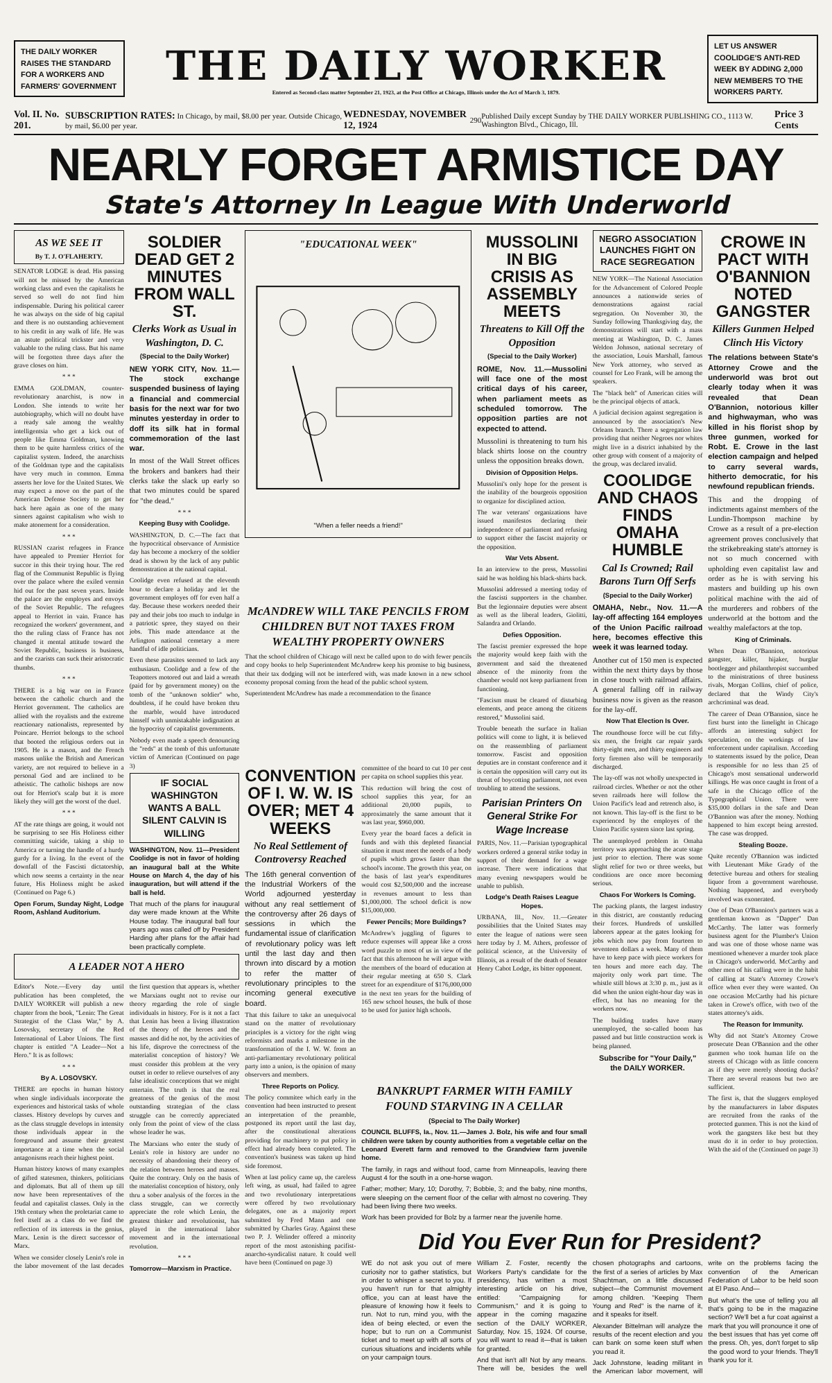THE DAILY WORKER RAISES THE STANDARD FOR A WORKERS AND FARMERS' GOVERNMENT
THE DAILY WORKER
Entered as Second-class matter September 21, 1923, at the Post Office at Chicago, Illinois under the Act of March 3, 1879.
LET US ANSWER COOLIDGE'S ANTI-RED WEEK BY ADDING 2,000 NEW MEMBERS TO THE WORKERS PARTY.
Vol. II. No. 201. SUBSCRIPTION RATES: In Chicago, by mail, $8.00 per year. Outside Chicago, by mail, $6.00 per year. WEDNESDAY, NOVEMBER 12, 1924 290 Published Daily except Sunday by THE DAILY WORKER PUBLISHING CO., 1113 W. Washington Blvd., Chicago, Ill. Price 3 Cents
NEARLY FORGET ARMISTICE DAY
State's Attorney In League With Underworld
AS WE SEE IT
By T. J. O'FLAHERTY.
SENATOR LODGE is dead. His passing will not be missed by the American working class and even the capitalists he served so well do not find him indispensable. During his political career he was always on the side of big capital and there is no outstanding achievement to his credit in any walk of life. He was an astute political trickster and very valuable to the ruling class. But his name will be forgotten three days after the grave closes on him.
* * *
EMMA GOLDMAN, counter-revolutionary anarchist, is now in London. She intends to write her autobiography, which will no doubt have a ready sale among the wealthy intelligentsia who get a kick out of people like Emma Goldman, knowing them to be quite harmless critics of the capitalist system. Indeed, the anarchists of the Goldman type and the capitalists have very much in common. Emma asserts her love for the United States. We may expect a move on the part of the American Defense Society to get her back here again as one of the many sinners against capitalism who wish to make atonement for a consideration.
* * *
RUSSIAN czarist refugees in France have appealed to Premier Herriot for succor in this their trying hour. The red flag of the Communist Republic is flying over the palace where the exiled vermin hid out for the past seven years. Inside the palace are the employes and envoys of the Soviet Republic. The refugees appeal to Herriot in vain. France has recognized the workers' government, and tho the ruling class of France has not changed it mental attitude toward the Soviet Republic, business is business, and the czarists can suck their aristocratic thumbs.
* * *
THERE is a big war on in France between the catholic church and the Herriot government. The catholics are allied with the royalists and the extreme reactionary nationalists, represented by Poincare. Herriot belongs to the school that booted the religious orders out in 1905. He is a mason, and the French masons unlike the British and American variety, are not required to believe in a personal God and are inclined to be atheistic. The catholic bishops are now out for Herriot's scalp but it is more likely they will get the worst of the duel.
* * *
AT the rate things are going, it would not be surprising to see His Holiness either committing suicide, taking a ship to America or turning the handle of a hurdy gurdy for a living. In the event of the downfall of the Fascisti dictatorship, which now seems a certainty in the near future, His Holiness might be asked (Continued on Page 6.)
Open Forum, Sunday Night, Lodge Room, Ashland Auditorium.
SOLDIER DEAD GET 2 MINUTES FROM WALL ST.
Clerks Work as Usual in Washington, D. C.
(Special to the Daily Worker)
NEW YORK CITY, Nov. 11.—The stock exchange suspended business of laying a financial and commercial basis for the next war for two minutes yesterday in order to doff its silk hat in formal commemoration of the last war.
In most of the Wall Street offices the brokers and bankers had their clerks take the slack up early so that two minutes could be spared for "the dead."
* * *
Keeping Busy with Coolidge.
WASHINGTON, D. C.—The fact that the hypocritical observance of Armistice day has become a mockery of the soldier dead is shown by the lack of any public demonstration at the national capital.
Coolidge even refused at the eleventh hour to declare a holiday and let the government employes off for even half a day. Because these workers needed their pay and their jobs too much to indulge in a patriotic spree, they stayed on their jobs. This made attendance at the Arlington national cemetary a mere handful of idle politicians.
Even these parasites seemed to lack any enthusiasm. Coolidge and a few of the Teapotters motored out and laid a wreath (paid for by government money) on the tomb of the "unknown soldier" who, doubtless, if he could have broken thru the marble, would have introduced himself with unmistakable indignation at the hypocrisy of capitalist governments.
Nobody even made a speech denouncing the "reds" at the tomb of this unfortunate victim of American (Continued on page 3)
IF SOCIAL WASHINGTON WANTS A BALL SILENT CALVIN IS WILLING
WASHINGTON, Nov. 11—President Coolidge is not in favor of holding an inaugural ball at the White House on March 4, the day of his inauguration, but will attend if the ball is held.
That much of the plans for inaugural day were made known at the White House today. The inaugural ball four years ago was called off by President Harding after plans for the affair had been practically complete.
"EDUCATIONAL WEEK"
"When a feller needs a friend!"
McANDREW WILL TAKE PENCILS FROM CHILDREN BUT NOT TAXES FROM WEALTHY PROPERTY OWNERS
That the school children of Chicago will next be called upon to do with fewer pencils and copy books to help Superintendent McAndrew keep his promise to big business, that their tax dodging will not be interfered with, was made known in a new school economy proposal coming from the head of the public school system.
Superintendent McAndrew has made a recommendation to the finance
CONVENTION OF I. W. W. IS OVER; MET 4 WEEKS
No Real Settlement of Controversy Reached
The 16th general convention of the Industrial Workers of the World adjourned yesterday without any real settlement of the controversy after 26 days of sessions in which the fundamental issue of clarification of revolutionary policy was left until the last day and then thrown into discard by a motion to refer the matter of revolutionary principles to the incoming general executive board.
That this failure to take an unequivocal stand on the matter of revolutionary principles is a victory for the right wing reformists and marks a milestone in the transformation of the I. W. W. from an anti-parliamentary revolutionary political party into a union, is the opinion of many observers and members.
Three Reports on Policy.
The policy commitee which early in the convention had been instructed to present an interpretation of the preamble, postponed its report until the last day, after the constitutional alterations providing for machinery to put policy in effect had already been completed. The convention's business was taken up hind side foremost.
When at last policy came up, the careless left wing, as usual, had failed to agree and two revolutionary interpretations were offered by two revolutionary delegates, one as a majority report submitted by Fred Mann and one submitted by Charles Gray. Against these two P. J. Welinder offered a minority report of the most astonishing pacifist-anarcho-syndicalist nature. It could well have been (Continued on page 3)
committee of the board to cut 10 per cent per capita on school supplies this year.
This reduction will bring the cost of school supplies this year, for an additional 20,000 pupils, to approximately the same amount that it was last year, $960,000.
Every year the board faces a deficit in funds and with this depleted financial situation it must meet the needs of a body of pupils which grows faster than the school's income. The growth this year, on the basis of last year's expenditures would cost $2,500,000 and the increase in revenues amount to less than $1,000,000. The school deficit is now $15,000,000.
Fewer Pencils; More Buildings?
McAndrew's juggling of figures to reduce expenses will appear like a cross word puzzle to most of us in view of the fact that this afternoon he will argue with the members of the board of education at their regular meeting at 650 S. Clark street for an expenditure of $176,000,000 in the next ten years for the building of 165 new school houses, the bulk of those to be used for junior high schools.
MUSSOLINI IN BIG CRISIS AS ASSEMBLY MEETS
Threatens to Kill Off the Opposition
(Special to the Daily Worker)
ROME, Nov. 11.—Mussolini will face one of the most critical days of his career, when parliament meets as scheduled tomorrow. The opposition parties are not expected to attend.
Mussolini is threatening to turn his black shirts loose on the country unless the opposition breaks down.
Division of Opposition Helps.
Mussolini's only hope for the present is the inability of the bourgeois opposition to organize for disciplined action.
The war veterans' organizations have issued manifestos declaring their independence of parliament and refusing to support either the fascist majority or the opposition.
War Vets Absent.
In an interview to the press, Mussolini said he was holding his black-shirts back.
Mussolini addressed a meeting today of the fascisti supporters in the chamber. But the legionnaire deputies were absent as well as the liberal leaders, Giolitti, Salandra and Orlando.
Defies Opposition.
The fascist premier expressed the hope the majority would keep faith with the government and said the threatened absence of the minority from the chamber would not keep parliament from functioning.
"Fascism must be cleared of disturbing elements, and peace among the citizens restored," Mussolini said.
Trouble beneath the surface in Italian politics will come to light, it is believed on the reassembling of parliament tomorrow. Fascist and opposition deputies are in constant conference and it is certain the opposition will carry out its threat of boycotting parliament, not even troubling to attend the sessions.
Parisian Printers On General Strike For Wage Increase
PARIS, Nov. 11.—Parisian typographical workers ordered a general strike today in support of their demand for a wage increase. There were indications that many evening newspapers would be unable to publish.
Lodge's Death Raises League Hopes.
URBANA, Ill., Nov. 11.—Greater possibilities that the United States may enter the league of nations were seen here today by J. M. Athers, professor of political science, at the University of Illinois, as a result of the death of Senator Henry Cabot Lodge, its bitter opponent.
NEGRO ASSOCIATION LAUNCHES FIGHT ON RACE SEGREGATION
NEW YORK—The National Association for the Advancement of Colored People announces a nationwide series of demonstrations against racial segregation. On November 30, the Sunday following Thanksgiving day, the demonstrations will start with a mass meeting at Washington, D. C. James Weldon Johnson, national secretary of the association, Louis Marshall, famous New York attorney, who served as counsel for Leo Frank, will be among the speakers.
The "black belt" of American cities will be the principal objects of attack.
A judicial decision against segregation is announced by the association's New Orleans branch. There a segregation law providing that neither Negroes nor whites might live in a district inhabited by the other group with consent of a majority of the group, was declared invalid.
COOLIDGE AND CHAOS FINDS OMAHA HUMBLE
Cal Is Crowned; Rail Barons Turn Off Serfs
(Special to the Daily Worker)
OMAHA, Nebr., Nov. 11.—A lay-off affecting 164 employes of the Union Pacific railroad here, becomes effective this week it was learned today.
Another cut of 150 men is expected within the next thirty days by those in close touch with railroad affairs. A general falling off in railway business now is given as the reason for the lay-off.
Now That Election Is Over.
The roundhouse force will be cut fifty-six men, the freight car repair yards thirty-eight men, and thirty engineers and forty firemen also will be temporarily discharged.
The lay-off was not wholly unexpected in railroad circles. Whether or not the other seven railroads here will follow the Union Pacific's lead and retrench also, is not known. This lay-off is the first to be experienced by the employes of the Union Pacific system since last spring.
The unemployed problem in Omaha territory was approaching the acute stage just prior to election. There was some slight relief for two or three weeks, but conditions are once more becoming serious.
Chaos For Workers Is Coming.
The packing plants, the largest industry in this district, are constantly reducing their forces. Hundreds of unskilled laborers appear at the gates looking for jobs which now pay from fourteen to seventeen dollars a week. Many of them have to keep pace with piece workers for ten hours and more each day. The majority only work part time. The whistle still blows at 3:30 p. m., just as it did when the union eight-hour day was in effect, but has no meaning for the workers now.
The building trades have many unemployed, the so-called boom has passed and but little construction work is being planned.
Subscribe for "Your Daily," the DAILY WORKER.
CROWE IN PACT WITH O'BANNION NOTED GANGSTER
Killers Gunmen Helped Clinch His Victory
The relations between State's Attorney Crowe and the underworld was brot out clearly today when it was revealed that Dean O'Bannion, notorious killer and highwayman, who was killed in his florist shop by three gunmen, worked for Robt. E. Crowe in the last election campaign and helped to carry several wards, hitherto democratic, for his newfound republican friends.
This and the dropping of indictments against members of the Lundin-Thompson machine by Crowe as a result of a pre-election agreement proves conclusively that the strikebreaking state's attorney is not so much concerned with upholding even capitalist law and order as he is with serving his masters and building up his own political machine with the aid of the murderers and robbers of the underworld at the bottom and the wealthy malefactors at the top.
King of Criminals.
When Dean O'Bannion, notorious gangster, killer, hijaker, burglar bootlegger and philanthropist succumbed to the ministrations of three business rivals, Morgan Collins, chief of police, declared that the Windy City's archcriminal was dead.
The career of Dean O'Bannion, since he first burst into the limelight in Chicago affords an interesting subject for speculation, on the workings of law enforcement under capitalism. According to statements issued by the police, Dean is responsible for no less than 25 of Chicago's most sensational underworld killings. He was once caught in front of a safe in the Chicago office of the Typographical Union. There were $35,000 dollars in the safe and Dean O'Bannion was after the money. Nothing happened to him except being arrested. The case was dropped.
Stealing Booze.
Quite recently O'Bannion was indicted with Lieutenant Mike Grady of the detective bureau and others for stealing liquor from a government warehouse. Nothing happened, and everybody involved was exonerated.
One of Dean O'Bannion's partners was a gentleman known as "Dapper" Dan McCarthy. The latter was formerly business agent for the Plumber's Union and was one of those whose name was mentioned whenever a murder took place in Chicago's underworld. McCarthy and other men of his calling were in the habit of calling at State's Attorney Crowe's office when ever they were wanted. On one occasion McCarthy had his picture taken in Crowe's office, with two of the states attorney's aids.
The Reason for Immunity.
Why did not State's Attorney Crowe prosecute Dean O'Bannion and the other gunmen who took human life on the streets of Chicago with as little concern as if they were merely shooting ducks? There are several reasons but two are sufficient.
The first is, that the sluggers employed by the manufacturers in labor disputes are recruited from the ranks of the protected gunmen. This is not the kind of work the gangsters like best but they must do it in order to buy protection. With the aid of the (Continued on page 3)
A LEADER NOT A HERO
Editor's Note.—Every day until publication has been completed, the DAILY WORKER will publish a new chapter from the book, "Lenin: The Great Strategist of the Class War," by A. Losovsky, secretary of the Red International of Labor Unions. The first chapter is entitled "A Leader—Not a Hero." It is as follows:
* * *
By A. LOSOVSKY.
THERE are epochs in human history when single individuals incorporate the experiences and historical tasks of whole classes. History develops by curves and as the class struggle develops in intensity those individuals appear in the foreground and assume their greatest importance at a time when the social antagonisms reach their highest point.
Human history knows of many examples of gifted statesmen, thinkers, politicians and diplomats. But all of them up till now have been representatives of the feudal and capitalist classes. Only in the 19th century when the proletariat came to feel itself as a class do we find the reflection of its interests in the genius, Marx. Lenin is the direct successor of Marx.
When we consider closely Lenin's role in the labor movement of the last decades the first question that appears is, whether we Marxians ought not to revise our theory regarding the role of single individuals in history. For is it not a fact that Lenin has been a living illustration of the theory of the heroes and the masses and did he not, by the activities of his life, disprove the correctness of the materialist conception of history? We must consider this problem at the very outset in order to relieve ourselves of any false idealistic conceptions that we might entertain. The truth is that the real greatness of the genius of the most outstanding strategian of the class struggle can be correctly appreciated only from the point of view of the class whose leader he was.
The Marxians who enter the study of Lenin's role in history are under no necessity of abandoning their theory of the relation between heroes and masses. Quite the contrary. Only on the basis of the materialist conception of history, only thru a sober analysis of the forces in the class struggle, can we correctly appreciate the role which Lenin, the greatest thinker and revolutionist, has played in the international labor movement and in the international revolution.
* * *
Tomorrow—Marxism in Practice.
BANKRUPT FARMER WITH FAMILY FOUND STARVING IN A CELLAR
(Special to The Daily Worker)
COUNCIL BLUFFS, Ia., Nov. 11.—James J. Bolz, his wife and four small children were taken by county authorities from a vegetable cellar on the Leonard Everett farm and removed to the Grandview farm juvenile home.
The family, in rags and without food, came from Minneapolis, leaving there August 4 for the south in a one-horse wagon.
Father; mother; Mary, 10; Dorothy, 7; Bobbie, 3; and the baby, nine months, were sleeping on the cement floor of the cellar with almost no covering. They had been living there two weeks.
Work has been provided for Bolz by a farmer near the juvenile home.
Did You Ever Run for President?
WE do not ask you out of mere curiosity nor to gather statistics, but in order to whisper a secret to you. If you haven't run for that almighty office, you can at least have the pleasure of knowing how it feels to run. Not to run, mind you, with the idea of being elected, or even the hope; but to run on a Communist ticket and to meet up with all sorts of curious situations and incidents while on your campaign tours.
William Z. Foster, recently the Workers Party's candidate for the presidency, has written a most interesting article on his drive, entitled: "Campaigning for Communism," and it is going to appear in the coming magazine section of the DAILY WORKER, Saturday, Nov. 15, 1924. Of course, you will want to read it—that is taken for granted.
And that isn't all! Not by any means. There will be, besides the well chosen photographs and cartoons, the first of a series of articles by Max Shachtman, on a little discussed subject—the Communist movement among children. "Keeping Them Young and Red" is the name of it, and it speaks for itself.
Alexander Bittelman will analyze the results of the recent election and you can bank on some keen stuff when you read it.
Jack Johnstone, leading militant in the American labor movement, will write on the problems facing the convention of the American Federation of Labor to be held soon at El Paso. And—
But what's the use of telling you all that's going to be in the magazine section? We'll bet a fur coat against a mark that you will pronounce it one of the best issues that has yet come off the press. Oh, yes, don't forget to slip the good word to your friends. They'll thank you for it.